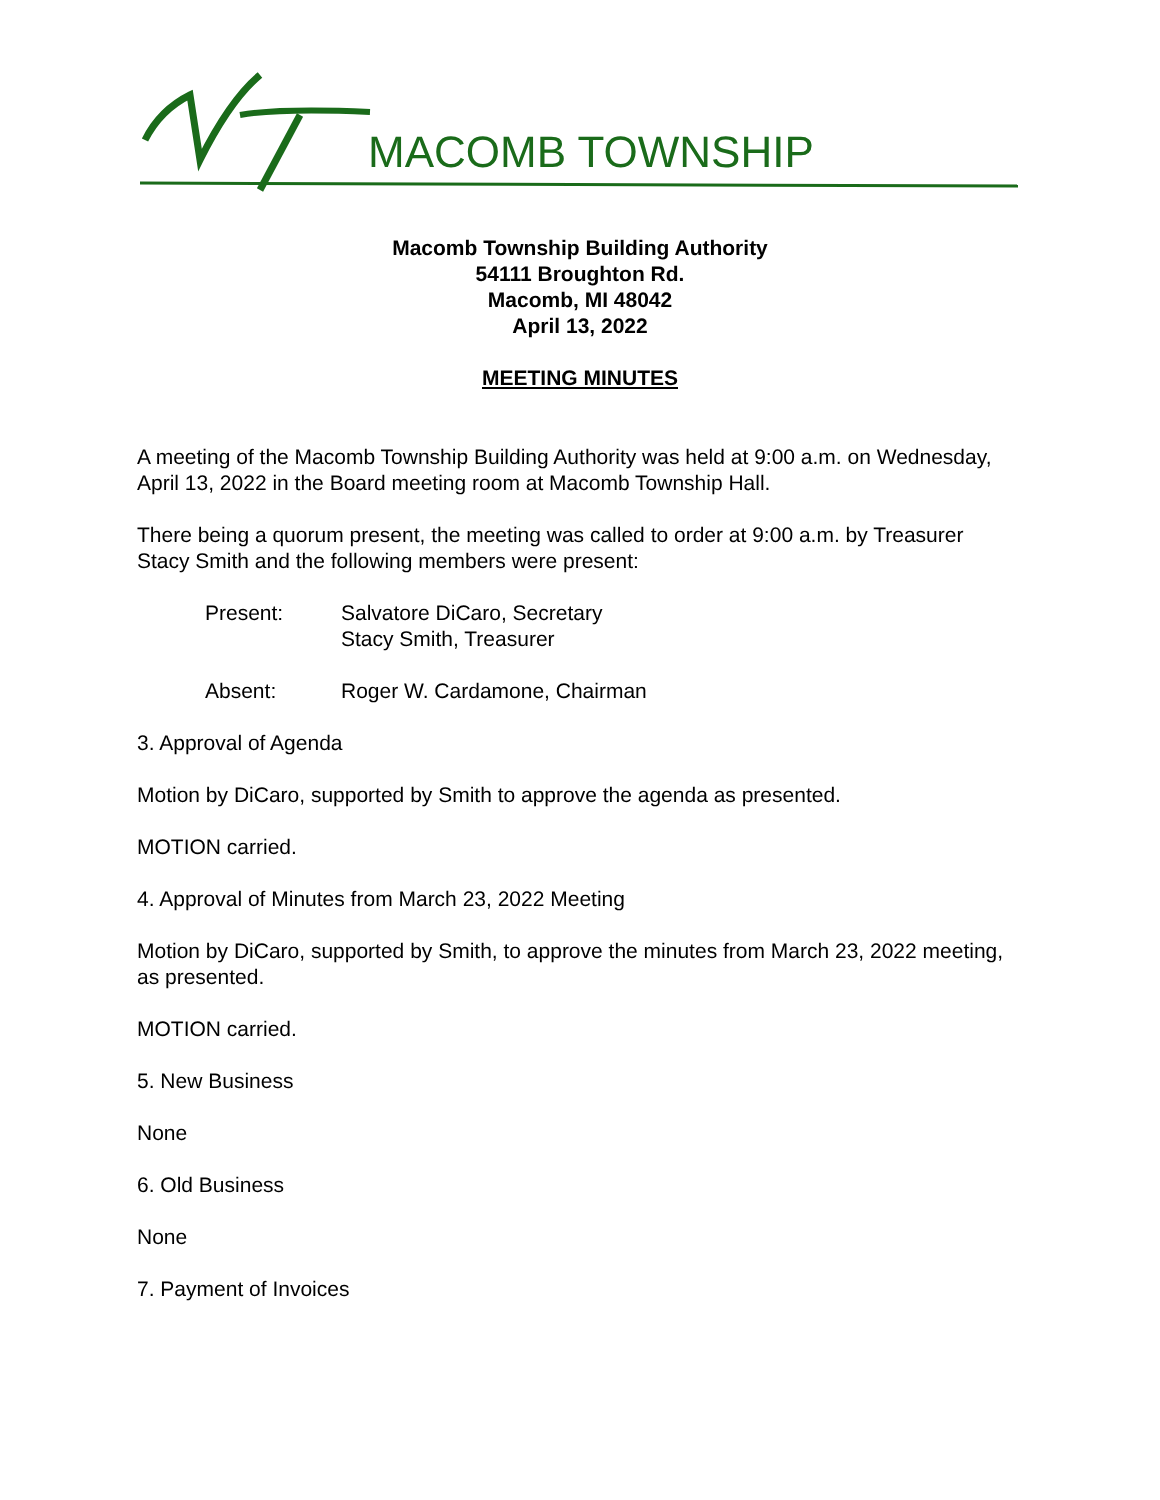MACOMB TOWNSHIP
Macomb Township Building Authority
54111 Broughton Rd.
Macomb, MI 48042
April 13, 2022
MEETING MINUTES
A meeting of the Macomb Township Building Authority was held at 9:00 a.m. on Wednesday, April 13, 2022 in the Board meeting room at Macomb Township Hall.
There being a quorum present, the meeting was called to order at 9:00 a.m. by Treasurer Stacy Smith and the following members were present:
Present: Salvatore DiCaro, Secretary
Stacy Smith, Treasurer
Absent: Roger W. Cardamone, Chairman
3. Approval of Agenda
Motion by DiCaro, supported by Smith to approve the agenda as presented.
MOTION carried.
4. Approval of Minutes from March 23, 2022 Meeting
Motion by DiCaro, supported by Smith, to approve the minutes from March 23, 2022 meeting, as presented.
MOTION carried.
5. New Business
None
6. Old Business
None
7. Payment of Invoices